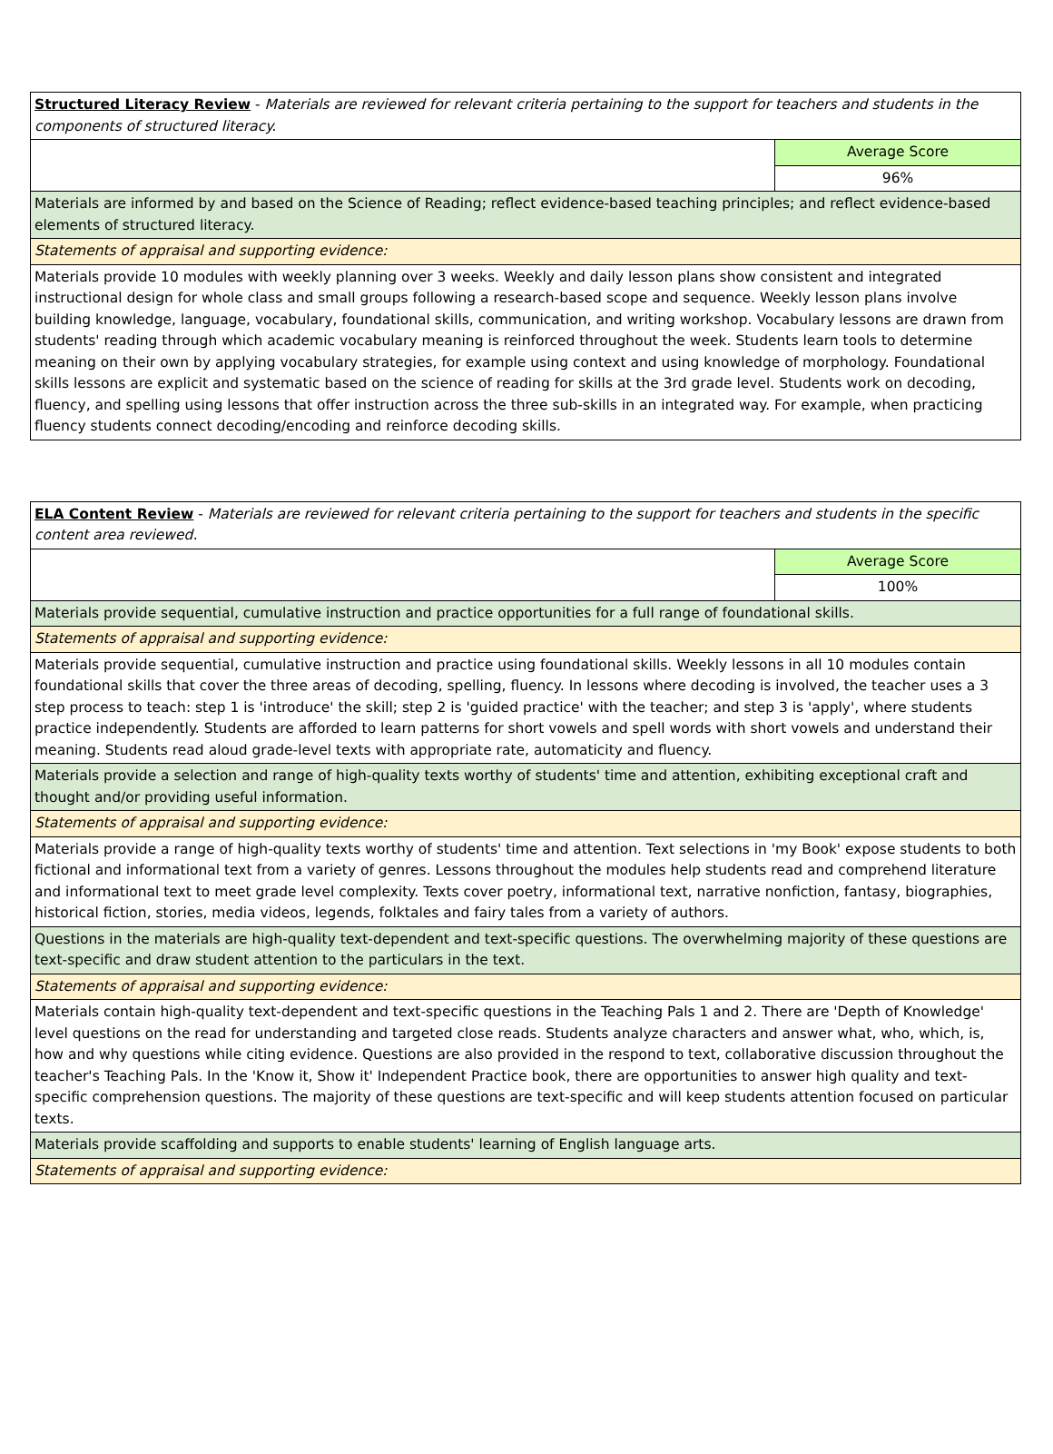| Structured Literacy Review - Materials are reviewed for relevant criteria pertaining to the support for teachers and students in the components of structured literacy. | |
| | Average Score |
| | 96% |
| Materials are informed by and based on the Science of Reading; reflect evidence-based teaching principles; and reflect evidence-based elements of structured literacy. | |
| Statements of appraisal and supporting evidence: | |
| Materials provide 10 modules with weekly planning over 3 weeks. Weekly and daily lesson plans show consistent and integrated instructional design for whole class and small groups following a research-based scope and sequence. Weekly lesson plans involve building knowledge, language, vocabulary, foundational skills, communication, and writing workshop. Vocabulary lessons are drawn from students' reading through which academic vocabulary meaning is reinforced throughout the week. Students learn tools to determine meaning on their own by applying vocabulary strategies, for example using context and using knowledge of morphology. Foundational skills lessons are explicit and systematic based on the science of reading for skills at the 3rd grade level. Students work on decoding, fluency, and spelling using lessons that offer instruction across the three sub-skills in an integrated way. For example, when practicing fluency students connect decoding/encoding and reinforce decoding skills. | |
| ELA Content Review - Materials are reviewed for relevant criteria pertaining to the support for teachers and students in the specific content area reviewed. | |
| | Average Score |
| | 100% |
| Materials provide sequential, cumulative instruction and practice opportunities for a full range of foundational skills. | |
| Statements of appraisal and supporting evidence: | |
| Materials provide sequential, cumulative instruction and practice using foundational skills. Weekly lessons in all 10 modules contain foundational skills that cover the three areas of decoding, spelling, fluency. In lessons where decoding is involved, the teacher uses a 3 step process to teach: step 1 is 'introduce' the skill; step 2 is 'guided practice' with the teacher; and step 3 is 'apply', where students practice independently. Students are afforded to learn patterns for short vowels and spell words with short vowels and understand their meaning. Students read aloud grade-level texts with appropriate rate, automaticity and fluency. | |
| Materials provide a selection and range of high-quality texts worthy of students' time and attention, exhibiting exceptional craft and thought and/or providing useful information. | |
| Statements of appraisal and supporting evidence: | |
| Materials provide a range of high-quality texts worthy of students' time and attention. Text selections in 'my Book' expose students to both fictional and informational text from a variety of genres. Lessons throughout the modules help students read and comprehend literature and informational text to meet grade level complexity. Texts cover poetry, informational text, narrative nonfiction, fantasy, biographies, historical fiction, stories, media videos, legends, folktales and fairy tales from a variety of authors. | |
| Questions in the materials are high-quality text-dependent and text-specific questions. The overwhelming majority of these questions are text-specific and draw student attention to the particulars in the text. | |
| Statements of appraisal and supporting evidence: | |
| Materials contain high-quality text-dependent and text-specific questions in the Teaching Pals 1 and 2. There are 'Depth of Knowledge' level questions on the read for understanding and targeted close reads. Students analyze characters and answer what, who, which, is, how and why questions while citing evidence. Questions are also provided in the respond to text, collaborative discussion throughout the teacher's Teaching Pals. In the 'Know it, Show it' Independent Practice book, there are opportunities to answer high quality and text-specific comprehension questions. The majority of these questions are text-specific and will keep students attention focused on particular texts. | |
| Materials provide scaffolding and supports to enable students' learning of English language arts. | |
| Statements of appraisal and supporting evidence: | |